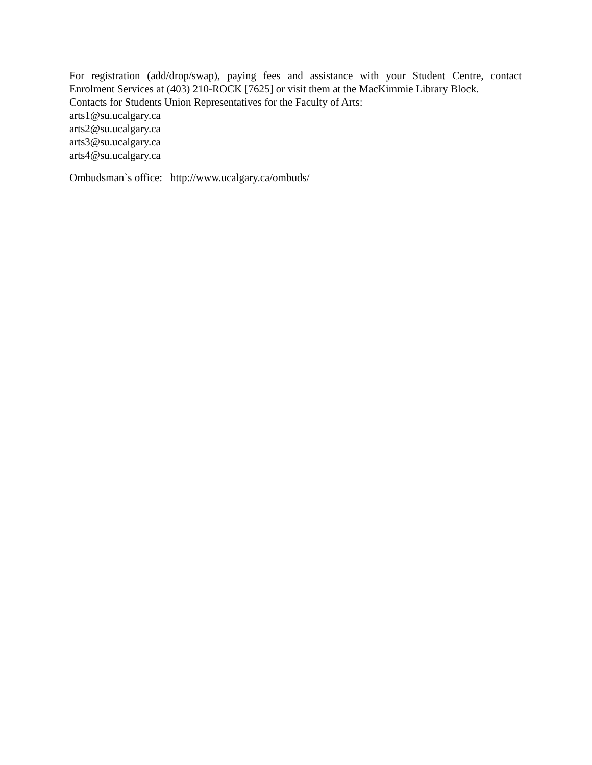For registration (add/drop/swap), paying fees and assistance with your Student Centre, contact Enrolment Services at (403) 210-ROCK [7625] or visit them at the MacKimmie Library Block.
Contacts for Students Union Representatives for the Faculty of Arts:
arts1@su.ucalgary.ca
arts2@su.ucalgary.ca
arts3@su.ucalgary.ca
arts4@su.ucalgary.ca
Ombudsman`s office: http://www.ucalgary.ca/ombuds/